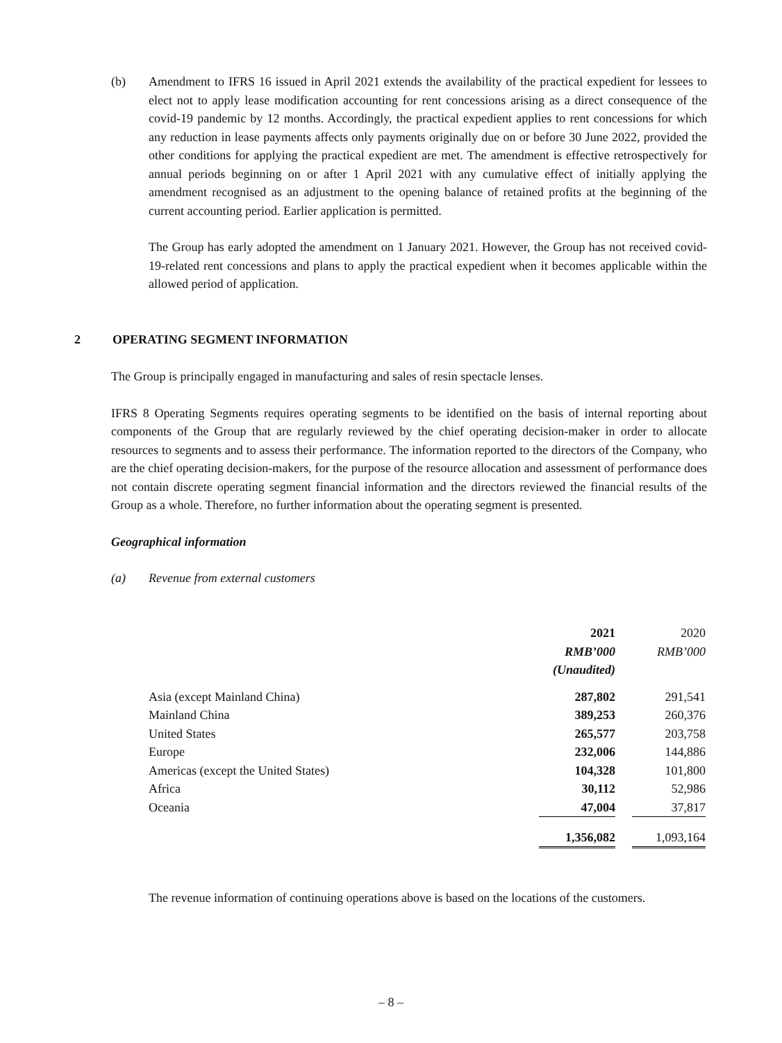(b) Amendment to IFRS 16 issued in April 2021 extends the availability of the practical expedient for lessees to elect not to apply lease modification accounting for rent concessions arising as a direct consequence of the covid-19 pandemic by 12 months. Accordingly, the practical expedient applies to rent concessions for which any reduction in lease payments affects only payments originally due on or before 30 June 2022, provided the other conditions for applying the practical expedient are met. The amendment is effective retrospectively for annual periods beginning on or after 1 April 2021 with any cumulative effect of initially applying the amendment recognised as an adjustment to the opening balance of retained profits at the beginning of the current accounting period. Earlier application is permitted.
The Group has early adopted the amendment on 1 January 2021. However, the Group has not received covid-19-related rent concessions and plans to apply the practical expedient when it becomes applicable within the allowed period of application.
2 OPERATING SEGMENT INFORMATION
The Group is principally engaged in manufacturing and sales of resin spectacle lenses.
IFRS 8 Operating Segments requires operating segments to be identified on the basis of internal reporting about components of the Group that are regularly reviewed by the chief operating decision-maker in order to allocate resources to segments and to assess their performance. The information reported to the directors of the Company, who are the chief operating decision-makers, for the purpose of the resource allocation and assessment of performance does not contain discrete operating segment financial information and the directors reviewed the financial results of the Group as a whole. Therefore, no further information about the operating segment is presented.
Geographical information
(a) Revenue from external customers
| | 2021 | | 2020 |
| | RMB’000 | | RMB’000 |
| | (Unaudited) | | |
| Asia (except Mainland China) | 287,802 | | 291,541 |
| Mainland China | 389,253 | | 260,376 |
| United States | 265,577 | | 203,758 |
| Europe | 232,006 | | 144,886 |
| Americas (except the United States) | 104,328 | | 101,800 |
| Africa | 30,112 | | 52,986 |
| Oceania | 47,004 | | 37,817 |
| | 1,356,082 | | 1,093,164 |
The revenue information of continuing operations above is based on the locations of the customers.
– 8 –